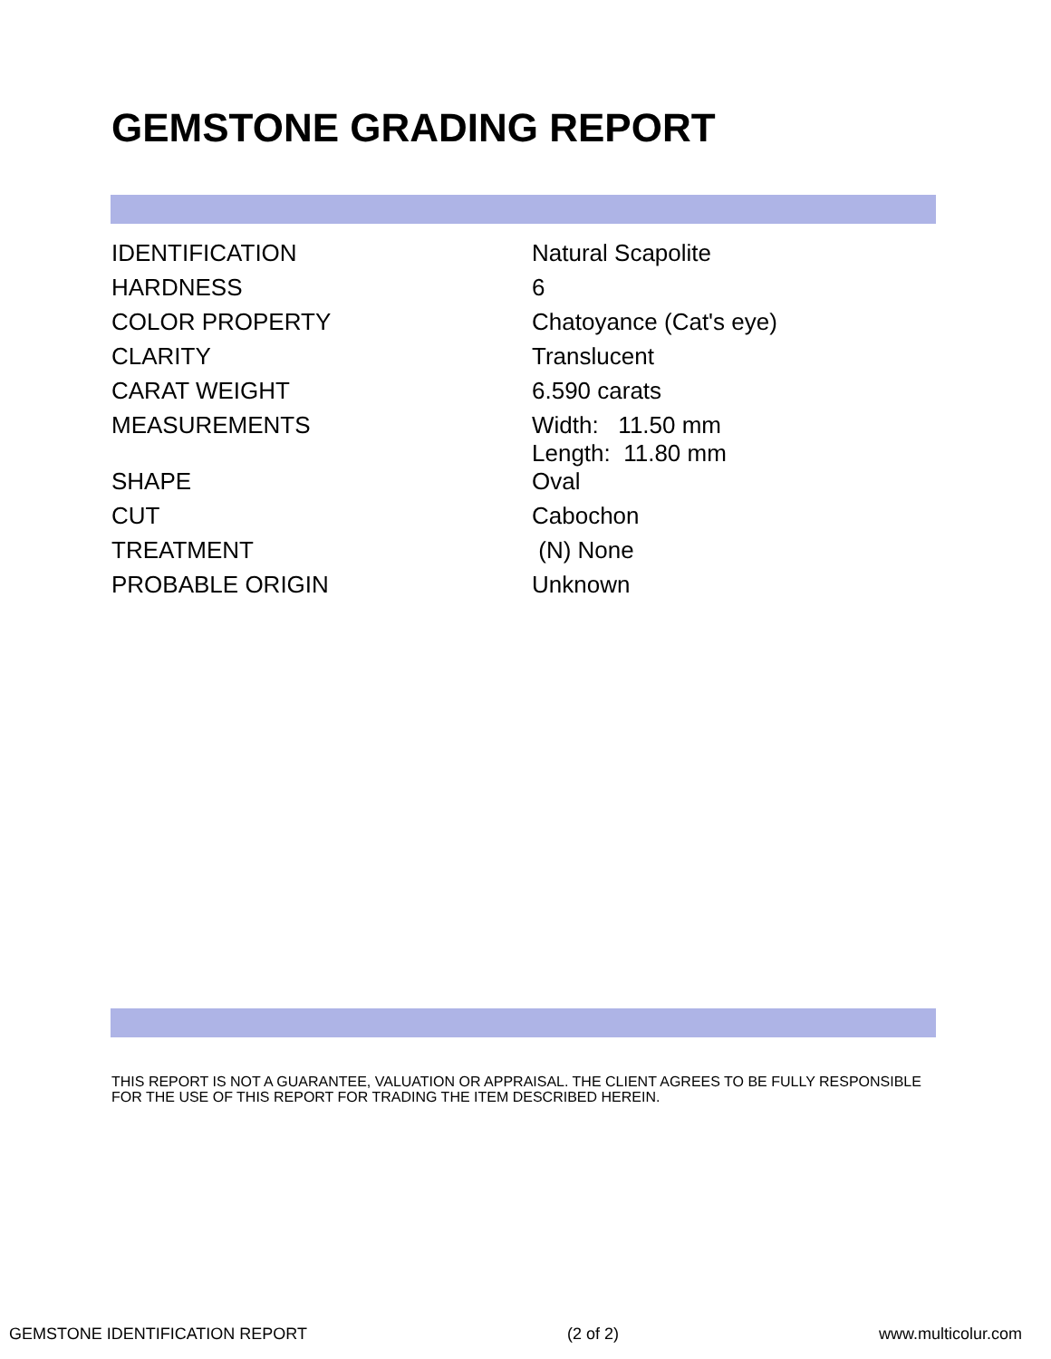GEMSTONE GRADING REPORT
| IDENTIFICATION | Natural Scapolite |
| HARDNESS | 6 |
| COLOR PROPERTY | Chatoyance (Cat's eye) |
| CLARITY | Translucent |
| CARAT WEIGHT | 6.590 carats |
| MEASUREMENTS | Width: 11.50 mm Length: 11.80 mm |
| SHAPE | Oval |
| CUT | Cabochon |
| TREATMENT | (N) None |
| PROBABLE ORIGIN | Unknown |
THIS REPORT IS NOT A GUARANTEE, VALUATION OR APPRAISAL. THE CLIENT AGREES TO BE FULLY RESPONSIBLE FOR THE USE OF THIS REPORT FOR TRADING THE ITEM DESCRIBED HEREIN.
GEMSTONE IDENTIFICATION REPORT (2 of 2) www.multicolur.com